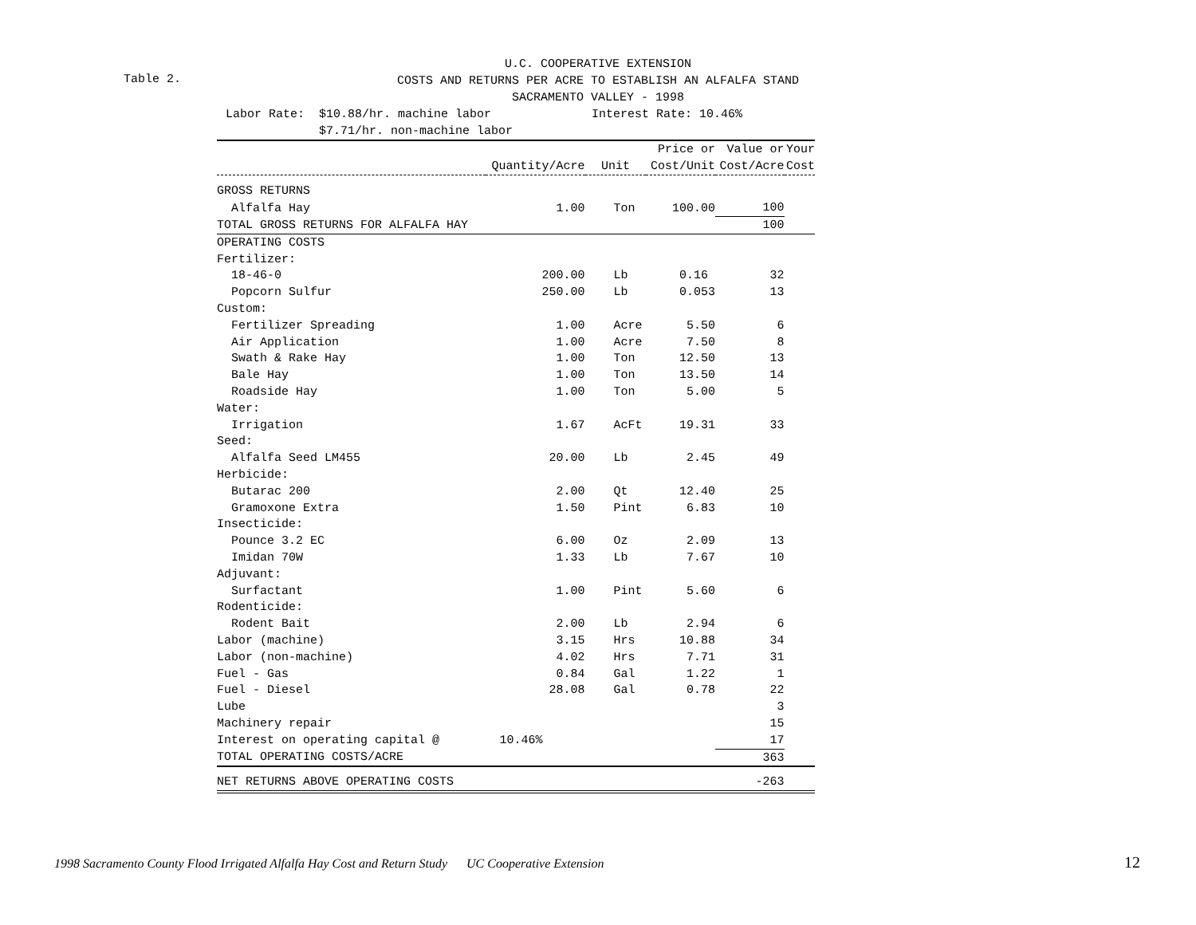U.C. COOPERATIVE EXTENSION
Table 2.
COSTS AND RETURNS PER ACRE TO ESTABLISH AN ALFALFA STAND
SACRAMENTO VALLEY - 1998
Labor Rate: $10.88/hr. machine labor Interest Rate: 10.46% $7.71/hr. non-machine labor
| | | | Price or | Value or | Your |
| --- | --- | --- | --- | --- | --- |
| | Quantity/Acre | Unit | Cost/Unit | Cost/Acre | Cost |
| GROSS RETURNS | | | | | |
| Alfalfa Hay | 1.00 | Ton | 100.00 | 100 | |
| TOTAL GROSS RETURNS FOR ALFALFA HAY | | | | 100 | |
| OPERATING COSTS | | | | | |
| Fertilizer: | | | | | |
| 18-46-0 | 200.00 | Lb | 0.16 | 32 | |
| Popcorn Sulfur | 250.00 | Lb | 0.053 | 13 | |
| Custom: | | | | | |
| Fertilizer Spreading | 1.00 | Acre | 5.50 | 6 | |
| Air Application | 1.00 | Acre | 7.50 | 8 | |
| Swath & Rake Hay | 1.00 | Ton | 12.50 | 13 | |
| Bale Hay | 1.00 | Ton | 13.50 | 14 | |
| Roadside Hay | 1.00 | Ton | 5.00 | 5 | |
| Water: | | | | | |
| Irrigation | 1.67 | AcFt | 19.31 | 33 | |
| Seed: | | | | | |
| Alfalfa Seed LM455 | 20.00 | Lb | 2.45 | 49 | |
| Herbicide: | | | | | |
| Butarac 200 | 2.00 | Qt | 12.40 | 25 | |
| Gramoxone Extra | 1.50 | Pint | 6.83 | 10 | |
| Insecticide: | | | | | |
| Pounce 3.2 EC | 6.00 | Oz | 2.09 | 13 | |
| Imidan 70W | 1.33 | Lb | 7.67 | 10 | |
| Adjuvant: | | | | | |
| Surfactant | 1.00 | Pint | 5.60 | 6 | |
| Rodenticide: | | | | | |
| Rodent Bait | 2.00 | Lb | 2.94 | 6 | |
| Labor (machine) | 3.15 | Hrs | 10.88 | 34 | |
| Labor (non-machine) | 4.02 | Hrs | 7.71 | 31 | |
| Fuel - Gas | 0.84 | Gal | 1.22 | 1 | |
| Fuel - Diesel | 28.08 | Gal | 0.78 | 22 | |
| Lube | | | | 3 | |
| Machinery repair | | | | 15 | |
| Interest on operating capital @ | 10.46% | | | 17 | |
| TOTAL OPERATING COSTS/ACRE | | | | 363 | |
| NET RETURNS ABOVE OPERATING COSTS | | | | -263 | |
1998 Sacramento County Flood Irrigated Alfalfa Hay Cost and Return Study UC Cooperative Extension
12